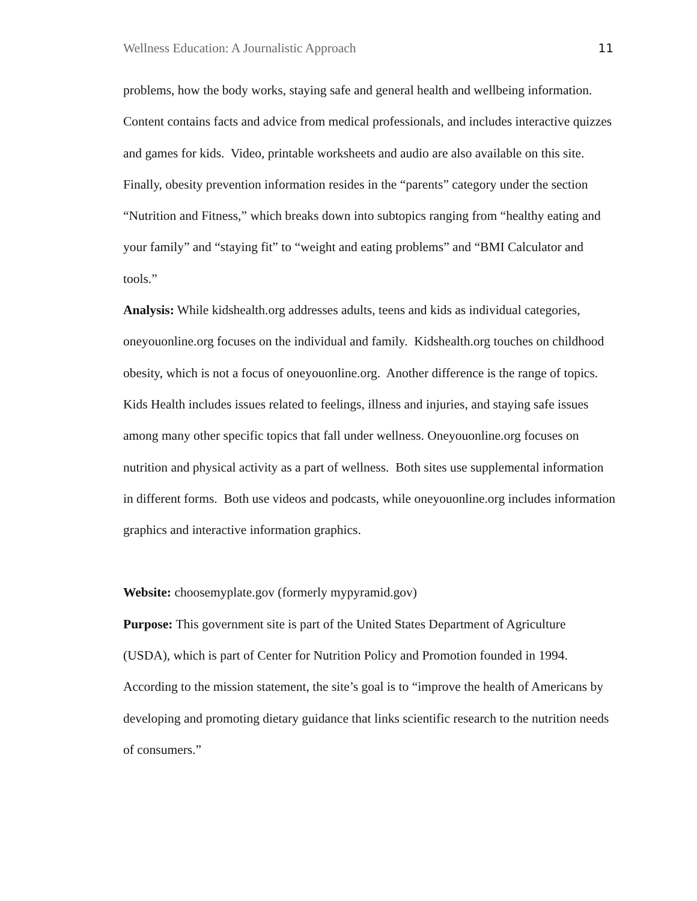Wellness Education: A Journalistic Approach 11
problems, how the body works, staying safe and general health and wellbeing information. Content contains facts and advice from medical professionals, and includes interactive quizzes and games for kids. Video, printable worksheets and audio are also available on this site. Finally, obesity prevention information resides in the “parents” category under the section “Nutrition and Fitness,” which breaks down into subtopics ranging from “healthy eating and your family” and “staying fit” to “weight and eating problems” and “BMI Calculator and tools.”
Analysis: While kidshealth.org addresses adults, teens and kids as individual categories, oneyouonline.org focuses on the individual and family. Kidshealth.org touches on childhood obesity, which is not a focus of oneyouonline.org. Another difference is the range of topics. Kids Health includes issues related to feelings, illness and injuries, and staying safe issues among many other specific topics that fall under wellness. Oneyouonline.org focuses on nutrition and physical activity as a part of wellness. Both sites use supplemental information in different forms. Both use videos and podcasts, while oneyouonline.org includes information graphics and interactive information graphics.
Website: choosemyplate.gov (formerly mypyramid.gov)
Purpose: This government site is part of the United States Department of Agriculture (USDA), which is part of Center for Nutrition Policy and Promotion founded in 1994. According to the mission statement, the site’s goal is to “improve the health of Americans by developing and promoting dietary guidance that links scientific research to the nutrition needs of consumers.”